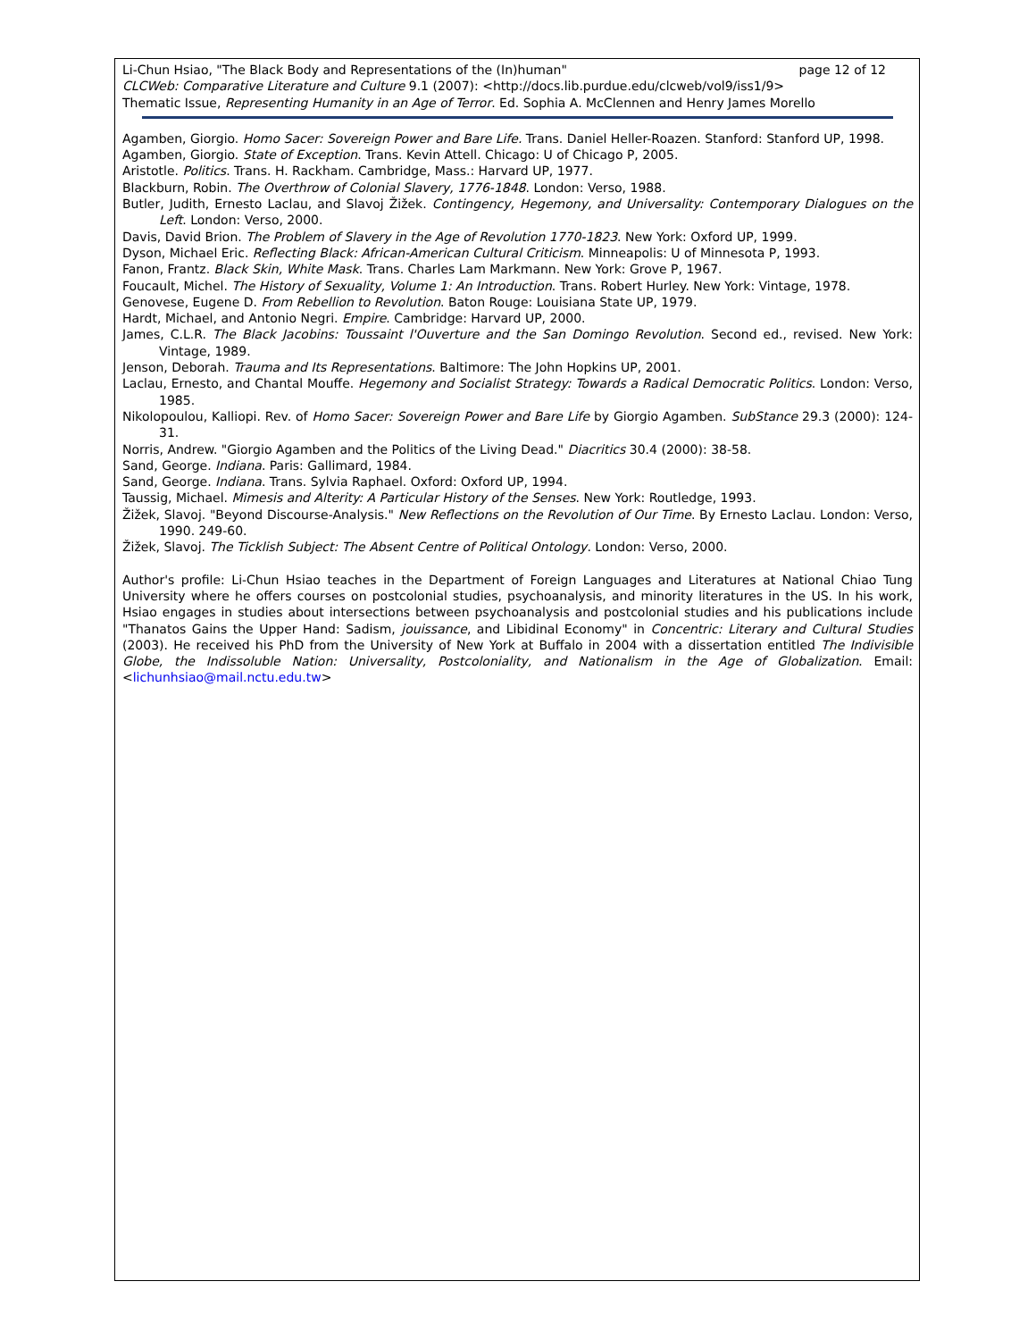Li-Chun Hsiao, "The Black Body and Representations of the (In)human" page 12 of 12
CLCWeb: Comparative Literature and Culture 9.1 (2007): <http://docs.lib.purdue.edu/clcweb/vol9/iss1/9>
Thematic Issue, Representing Humanity in an Age of Terror. Ed. Sophia A. McClennen and Henry James Morello
Agamben, Giorgio. Homo Sacer: Sovereign Power and Bare Life. Trans. Daniel Heller-Roazen. Stanford: Stanford UP, 1998.
Agamben, Giorgio. State of Exception. Trans. Kevin Attell. Chicago: U of Chicago P, 2005.
Aristotle. Politics. Trans. H. Rackham. Cambridge, Mass.: Harvard UP, 1977.
Blackburn, Robin. The Overthrow of Colonial Slavery, 1776-1848. London: Verso, 1988.
Butler, Judith, Ernesto Laclau, and Slavoj Žižek. Contingency, Hegemony, and Universality: Contemporary Dialogues on the Left. London: Verso, 2000.
Davis, David Brion. The Problem of Slavery in the Age of Revolution 1770-1823. New York: Oxford UP, 1999.
Dyson, Michael Eric. Reflecting Black: African-American Cultural Criticism. Minneapolis: U of Minnesota P, 1993.
Fanon, Frantz. Black Skin, White Mask. Trans. Charles Lam Markmann. New York: Grove P, 1967.
Foucault, Michel. The History of Sexuality, Volume 1: An Introduction. Trans. Robert Hurley. New York: Vintage, 1978.
Genovese, Eugene D. From Rebellion to Revolution. Baton Rouge: Louisiana State UP, 1979.
Hardt, Michael, and Antonio Negri. Empire. Cambridge: Harvard UP, 2000.
James, C.L.R. The Black Jacobins: Toussaint l'Ouverture and the San Domingo Revolution. Second ed., revised. New York: Vintage, 1989.
Jenson, Deborah. Trauma and Its Representations. Baltimore: The John Hopkins UP, 2001.
Laclau, Ernesto, and Chantal Mouffe. Hegemony and Socialist Strategy: Towards a Radical Democratic Politics. London: Verso, 1985.
Nikolopoulou, Kalliopi. Rev. of Homo Sacer: Sovereign Power and Bare Life by Giorgio Agamben. SubStance 29.3 (2000): 124-31.
Norris, Andrew. "Giorgio Agamben and the Politics of the Living Dead." Diacritics 30.4 (2000): 38-58.
Sand, George. Indiana. Paris: Gallimard, 1984.
Sand, George. Indiana. Trans. Sylvia Raphael. Oxford: Oxford UP, 1994.
Taussig, Michael. Mimesis and Alterity: A Particular History of the Senses. New York: Routledge, 1993.
Žižek, Slavoj. "Beyond Discourse-Analysis." New Reflections on the Revolution of Our Time. By Ernesto Laclau. London: Verso, 1990. 249-60.
Žižek, Slavoj. The Ticklish Subject: The Absent Centre of Political Ontology. London: Verso, 2000.
Author's profile: Li-Chun Hsiao teaches in the Department of Foreign Languages and Literatures at National Chiao Tung University where he offers courses on postcolonial studies, psychoanalysis, and minority literatures in the US. In his work, Hsiao engages in studies about intersections between psychoanalysis and postcolonial studies and his publications include "Thanatos Gains the Upper Hand: Sadism, jouissance, and Libidinal Economy" in Concentric: Literary and Cultural Studies (2003). He received his PhD from the University of New York at Buffalo in 2004 with a dissertation entitled The Indivisible Globe, the Indissoluble Nation: Universality, Postcoloniality, and Nationalism in the Age of Globalization. Email: <lichunhsiao@mail.nctu.edu.tw>